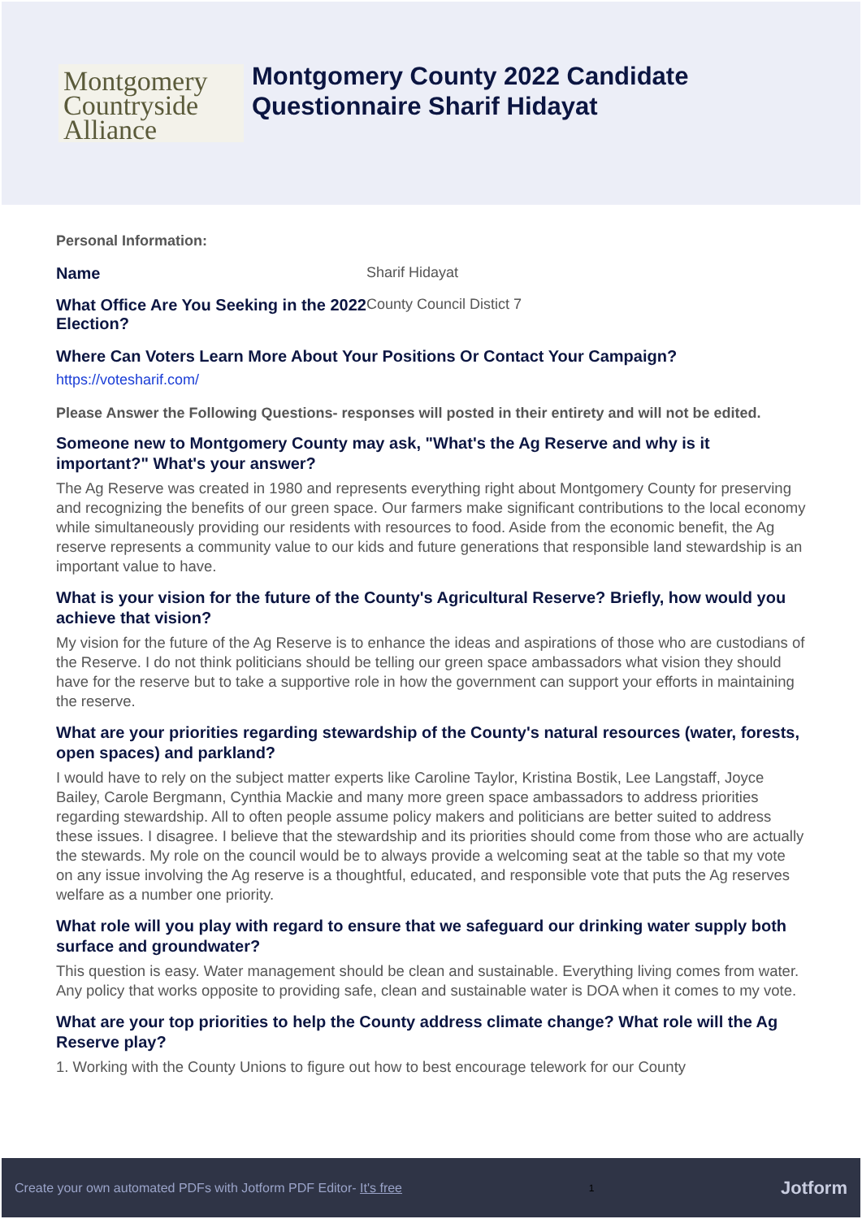Montgomery
Countryside
Alliance
Montgomery County 2022 Candidate
Questionnaire Sharif Hidayat
Personal Information:
Name Sharif Hidayat
What Office Are You Seeking in the 2022 Election?
County Council Distict 7
Where Can Voters Learn More About Your Positions Or Contact Your Campaign?
https://votesharif.com/
Please Answer the Following Questions- responses will posted in their entirety and will not be edited.
Someone new to Montgomery County may ask, "What's the Ag Reserve and why is it important?" What's your answer?
The Ag Reserve was created in 1980 and represents everything right about Montgomery County for preserving and recognizing the benefits of our green space. Our farmers make significant contributions to the local economy while simultaneously providing our residents with resources to food. Aside from the economic benefit, the Ag reserve represents a community value to our kids and future generations that responsible land stewardship is an important value to have.
What is your vision for the future of the County's Agricultural Reserve? Briefly, how would you achieve that vision?
My vision for the future of the Ag Reserve is to enhance the ideas and aspirations of those who are custodians of the Reserve. I do not think politicians should be telling our green space ambassadors what vision they should have for the reserve but to take a supportive role in how the government can support your efforts in maintaining the reserve.
What are your priorities regarding stewardship of the County's natural resources (water, forests, open spaces) and parkland?
I would have to rely on the subject matter experts like Caroline Taylor, Kristina Bostik, Lee Langstaff, Joyce Bailey, Carole Bergmann, Cynthia Mackie and many more green space ambassadors to address priorities regarding stewardship. All to often people assume policy makers and politicians are better suited to address these issues. I disagree. I believe that the stewardship and its priorities should come from those who are actually the stewards. My role on the council would be to always provide a welcoming seat at the table so that my vote on any issue involving the Ag reserve is a thoughtful, educated, and responsible vote that puts the Ag reserves welfare as a number one priority.
What role will you play with regard to ensure that we safeguard our drinking water supply both surface and groundwater?
This question is easy. Water management should be clean and sustainable. Everything living comes from water. Any policy that works opposite to providing safe, clean and sustainable water is DOA when it comes to my vote.
What are your top priorities to help the County address climate change? What role will the Ag Reserve play?
1. Working with the County Unions to figure out how to best encourage telework for our County
Create your own automated PDFs with Jotform PDF Editor- It's free 1 Jotform